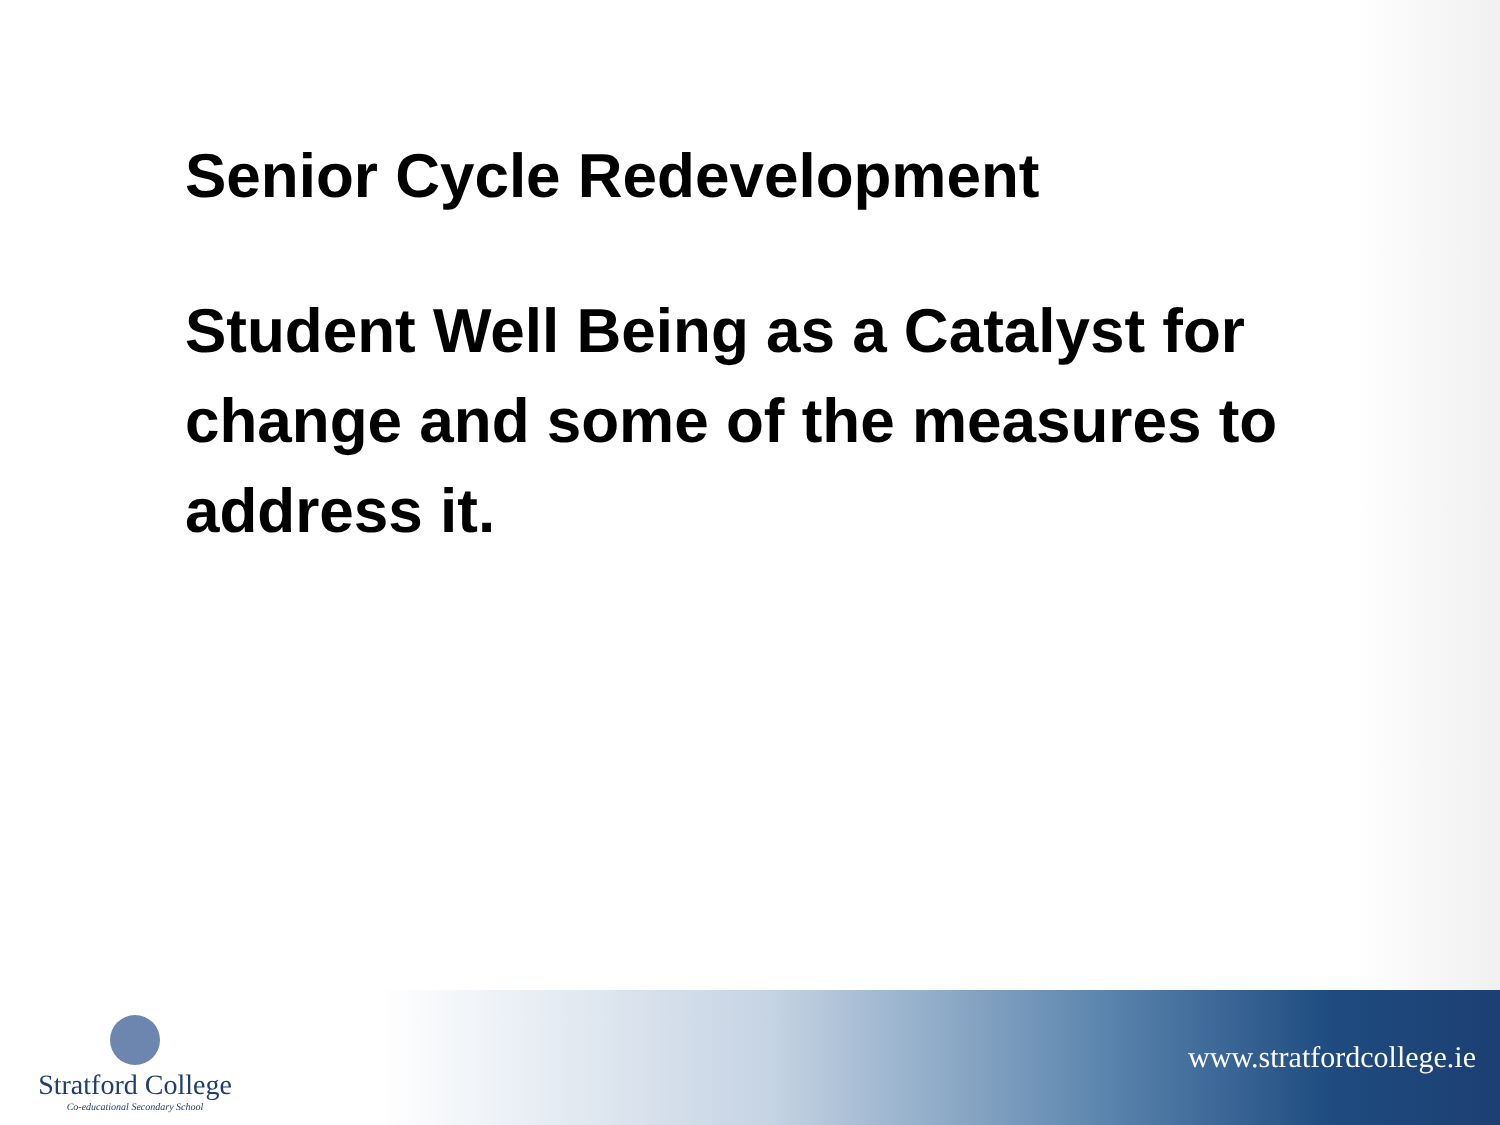Senior Cycle Redevelopment
Student Well Being as a Catalyst for change and some of the measures to address it.
www.stratfordcollege.ie
Stratford College
Co-educational Secondary School